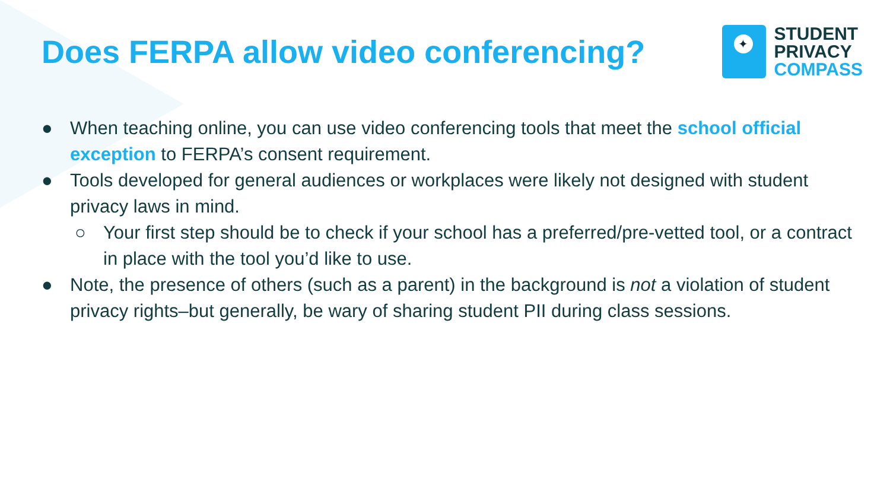Does FERPA allow video conferencing?
✦
STUDENT
PRIVACY
COMPASS
● When teaching online, you can use video conferencing tools that meet the school official exception to FERPA’s consent requirement.
● Tools developed for general audiences or workplaces were likely not designed with student privacy laws in mind.
○ Your first step should be to check if your school has a preferred/pre-vetted tool, or a contract in place with the tool you’d like to use.
● Note, the presence of others (such as a parent) in the background is not a violation of student privacy rights–but generally, be wary of sharing student PII during class sessions.